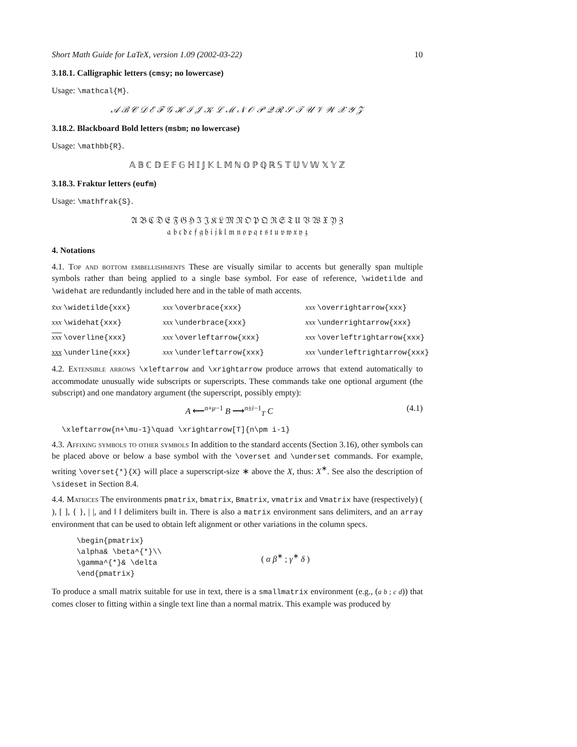Short Math Guide for LaTeX, version 1.09 (2002-03-22) 10
3.18.1. Calligraphic letters (cmsy; no lowercase)
Usage: \mathcal{M}.
𝒜 ℬ 𝒞 𝒟 ℰ ℱ 𝒢 ℋ ℐ 𝒥 𝒦 ℒ ℳ 𝒩 𝒪 𝒫 𝒬 ℛ 𝒮 𝒯 𝒰 𝒱 𝒲 𝒳 𝒴 𝒵
3.18.2. Blackboard Bold letters (msbm; no lowercase)
Usage: \mathbb{R}.
𝔸 𝔹 ℂ 𝔻 𝔼 𝔽 𝔾 ℍ 𝕀 𝕁 𝕂 𝕃 𝕄 ℕ 𝕆 ℙ ℚ ℝ 𝕊 𝕋 𝕌 𝕍 𝕎 𝕏 𝕐 ℤ
3.18.3. Fraktur letters (eufm)
Usage: \mathfrak{S}.
𝔄 𝔅 ℭ 𝔇 𝔈 𝔉 𝔊 ℌ ℑ 𝔍 𝔎 𝔏 𝔐 𝔑 𝔒 𝔓 𝔔 ℜ 𝔖 𝔗 𝔘 𝔙 𝔚 𝔛 𝔜 ℨ
𝔞 𝔟 𝔠 𝔡 𝔢 𝔣 𝔤 𝔥 𝔦 𝔧 𝔨 𝔩 𝔪 𝔫 𝔬 𝔭 𝔮 𝔯 𝔰 𝔱 𝔲 𝔳 𝔴 𝔵 𝔶 𝔷
4. Notations
4.1. Top and bottom embellishments These are visually similar to accents but generally span multiple symbols rather than being applied to a single base symbol. For ease of reference, \widetilde and \widehat are redundantly included here and in the table of math accents.
| x̃xx \widetilde{xxx} | xxx \overbrace{xxx} | xxx \overrightarrow{xxx} |
| xxx \widehat{xxx} | xxx \underbrace{xxx} | xxx \underrightarrow{xxx} |
| xxx \overline{xxx} | xxx \overleftarrow{xxx} | xxx \overleftrightarrow{xxx} |
| xxx \underline{xxx} | xxx \underleftarrow{xxx} | xxx \underleftrightarrow{xxx} |
4.2. Extensible arrows \xleftarrow and \xrightarrow produce arrows that extend automatically to accommodate unusually wide subscripts or superscripts. These commands take one optional argument (the subscript) and one mandatory argument (the superscript, possibly empty):
A ⟵<sup>n+μ−1</sup> B ⟶<sup>n±i−1</sup><sub>T</sub> C (4.1)
\xleftarrow{n+\mu-1}\quad \xrightarrow[T]{n\pm i-1}
4.3. Affixing symbols to other symbols In addition to the standard accents (Section 3.16), other symbols can be placed above or below a base symbol with the \overset and \underset commands. For example, writing \overset{*}{X} will place a superscript-size ∗ above the X, thus: X<sup>∗</sup>. See also the description of \sideset in Section 8.4.
4.4. Matrices The environments pmatrix, bmatrix, Bmatrix, vmatrix and Vmatrix have (respectively) ( ), [ ], { }, | |, and ‖ ‖ delimiters built in. There is also a matrix environment sans delimiters, and an array environment that can be used to obtain left alignment or other variations in the column specs.
\begin{pmatrix}
\alpha& \beta^{*}\\
\gamma^{*}& \delta
\end{pmatrix}
( α β<sup>∗</sup> ; γ<sup>∗</sup> δ )
To produce a small matrix suitable for use in text, there is a smallmatrix environment (e.g., (a b ; c d)) that comes closer to fitting within a single text line than a normal matrix. This example was produced by